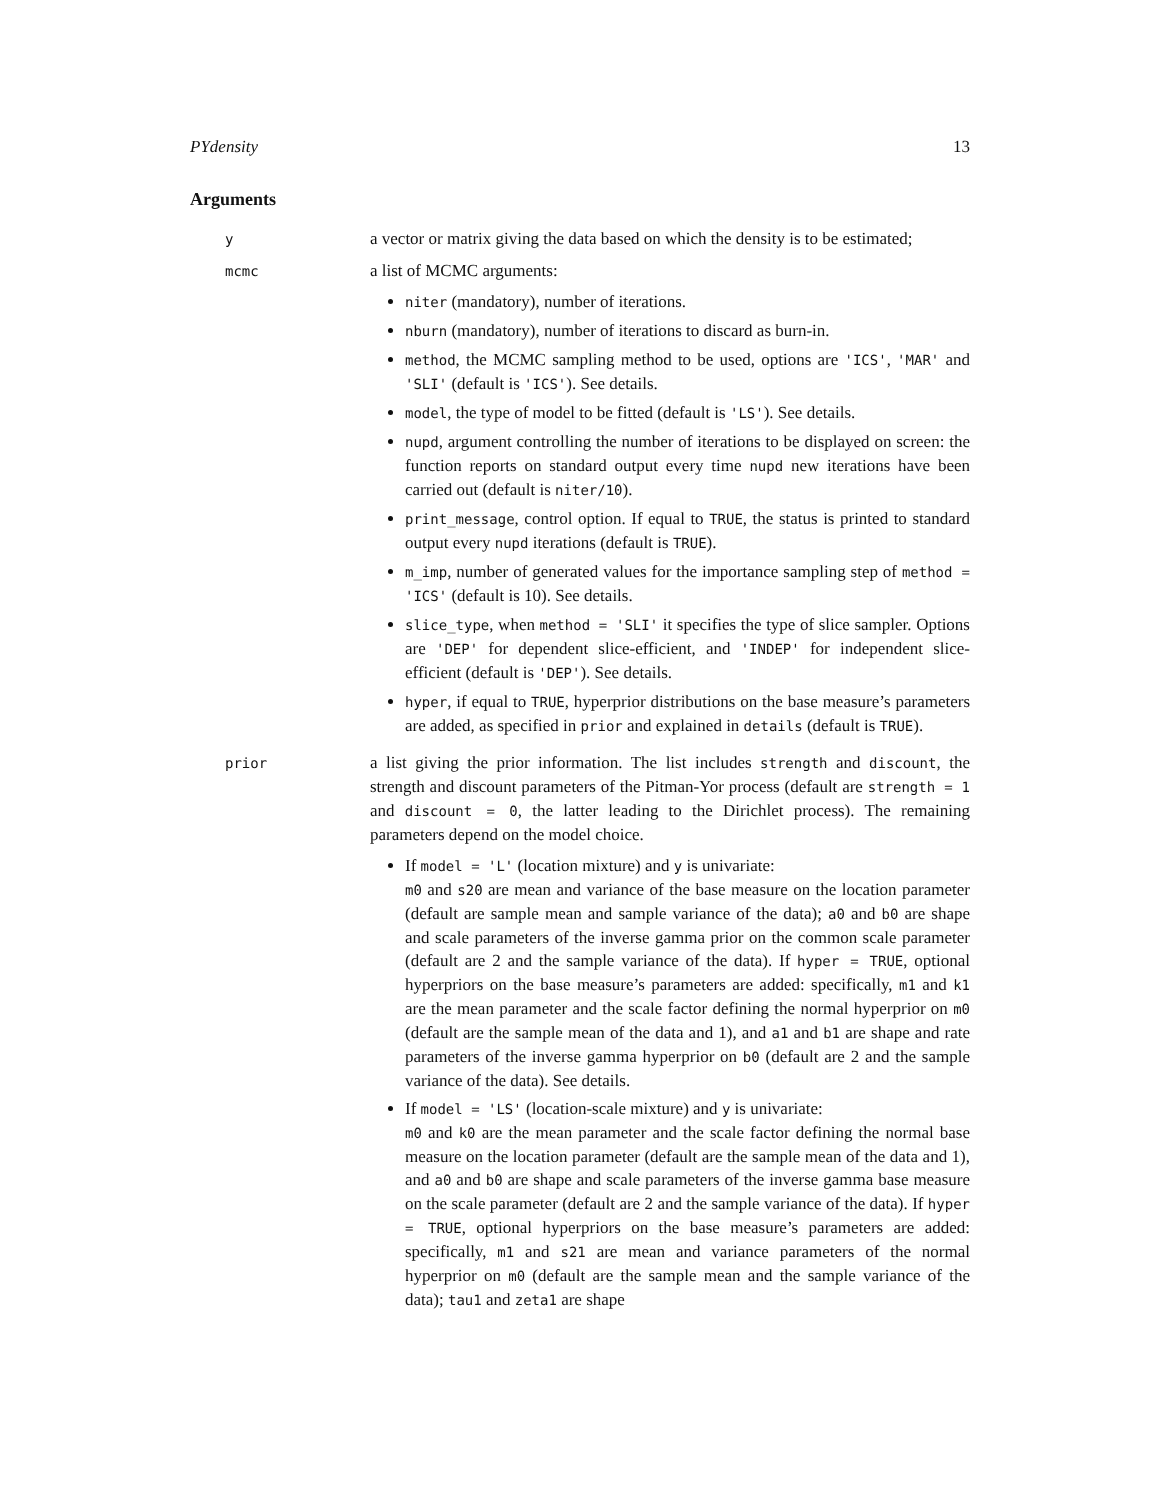PYdensity 13
Arguments
y
a vector or matrix giving the data based on which the density is to be estimated;
mcmc
a list of MCMC arguments:
niter (mandatory), number of iterations.
nburn (mandatory), number of iterations to discard as burn-in.
method, the MCMC sampling method to be used, options are 'ICS', 'MAR' and 'SLI' (default is 'ICS'). See details.
model, the type of model to be fitted (default is 'LS'). See details.
nupd, argument controlling the number of iterations to be displayed on screen: the function reports on standard output every time nupd new iterations have been carried out (default is niter/10).
print_message, control option. If equal to TRUE, the status is printed to standard output every nupd iterations (default is TRUE).
m_imp, number of generated values for the importance sampling step of method = 'ICS' (default is 10). See details.
slice_type, when method = 'SLI' it specifies the type of slice sampler. Options are 'DEP' for dependent slice-efficient, and 'INDEP' for independent slice-efficient (default is 'DEP'). See details.
hyper, if equal to TRUE, hyperprior distributions on the base measure’s parameters are added, as specified in prior and explained in details (default is TRUE).
prior
a list giving the prior information. The list includes strength and discount, the strength and discount parameters of the Pitman-Yor process (default are strength = 1 and discount = 0, the latter leading to the Dirichlet process). The remaining parameters depend on the model choice.
If model = 'L' (location mixture) and y is univariate:
m0 and s20 are mean and variance of the base measure on the location parameter (default are sample mean and sample variance of the data); a0 and b0 are shape and scale parameters of the inverse gamma prior on the common scale parameter (default are 2 and the sample variance of the data). If hyper = TRUE, optional hyperpriors on the base measure’s parameters are added: specifically, m1 and k1 are the mean parameter and the scale factor defining the normal hyperprior on m0 (default are the sample mean of the data and 1), and a1 and b1 are shape and rate parameters of the inverse gamma hyperprior on b0 (default are 2 and the sample variance of the data). See details.
If model = 'LS' (location-scale mixture) and y is univariate:
m0 and k0 are the mean parameter and the scale factor defining the normal base measure on the location parameter (default are the sample mean of the data and 1), and a0 and b0 are shape and scale parameters of the inverse gamma base measure on the scale parameter (default are 2 and the sample variance of the data). If hyper = TRUE, optional hyperpriors on the base measure’s parameters are added: specifically, m1 and s21 are mean and variance parameters of the normal hyperprior on m0 (default are the sample mean and the sample variance of the data); tau1 and zeta1 are shape